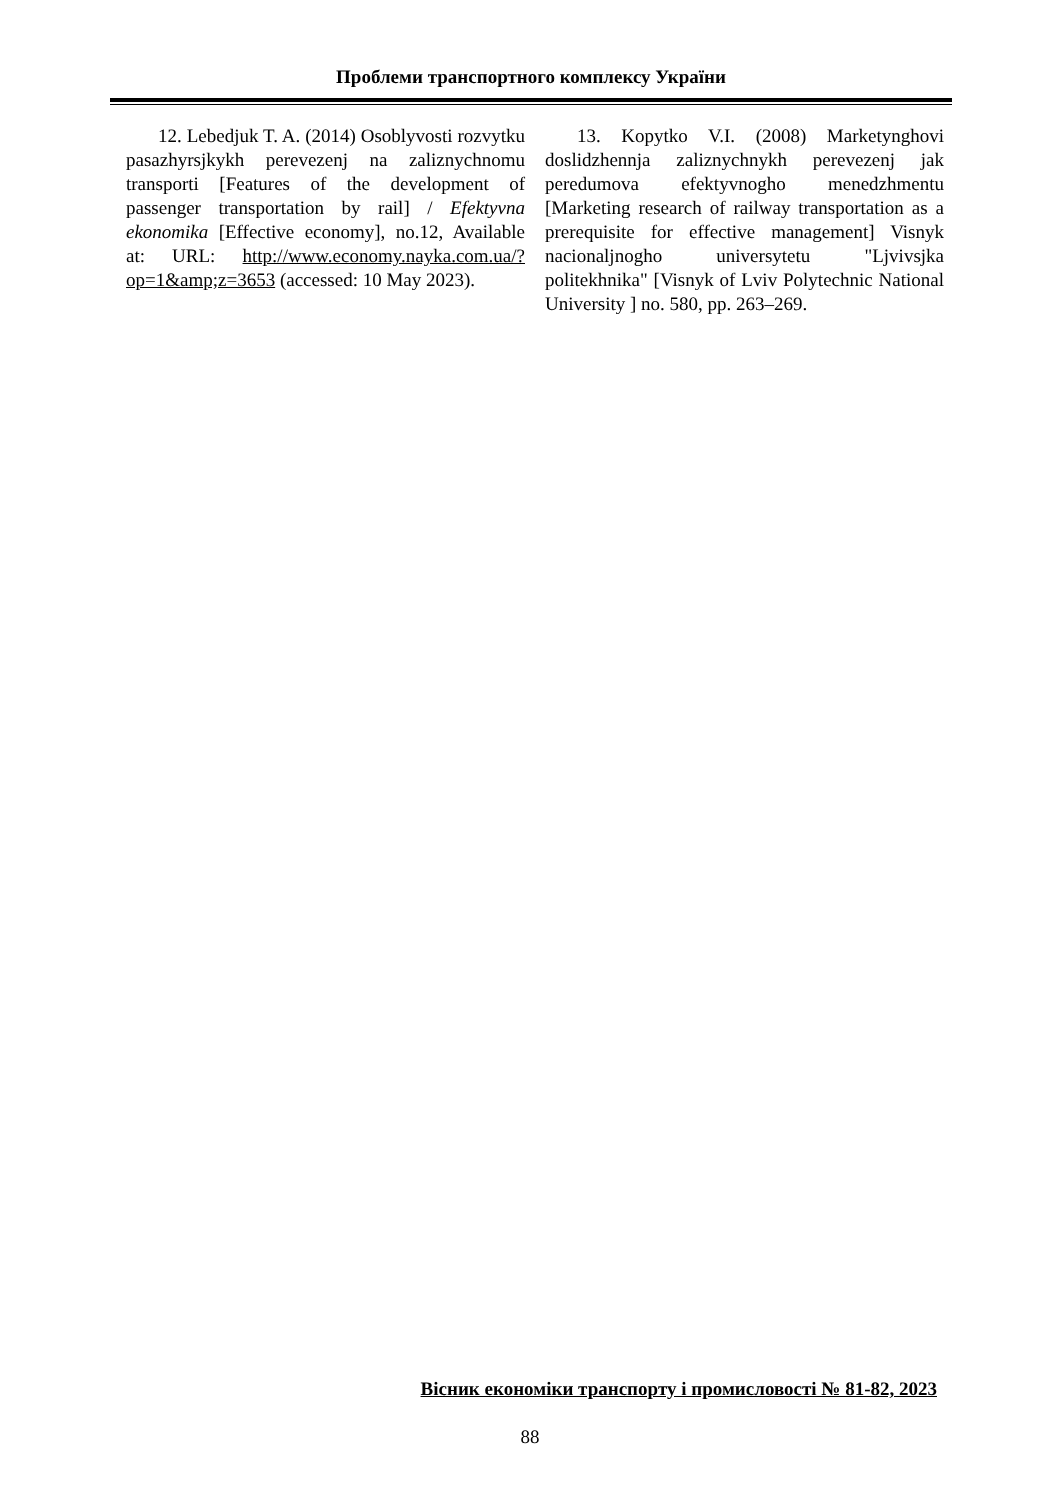Проблеми транспортного комплексу України
12. Lebedjuk T. A. (2014) Osoblyvosti rozvytku pasazhyrsjkykh perevezenj na zaliznychnomu transporti [Features of the development of passenger transportation by rail] / Efektyvna ekonomika [Effective economy], no.12, Available at: URL: http://www.economy.nayka.com.ua/?op=1&amp;z=3653 (accessed: 10 May 2023).
13. Kopytko V.I. (2008) Marketynghovi doslidzhennja zaliznychnykh perevezenj jak peredumova efektyvnogho menedzhmentu [Marketing research of railway transportation as a prerequisite for effective management] Visnyk nacionaljnogho universytetu "Ljvivsjka politekhnika" [Visnyk of Lviv Polytechnic National University ] no. 580, pp. 263–269.
Вісник економіки транспорту і промисловості № 81-82, 2023
88